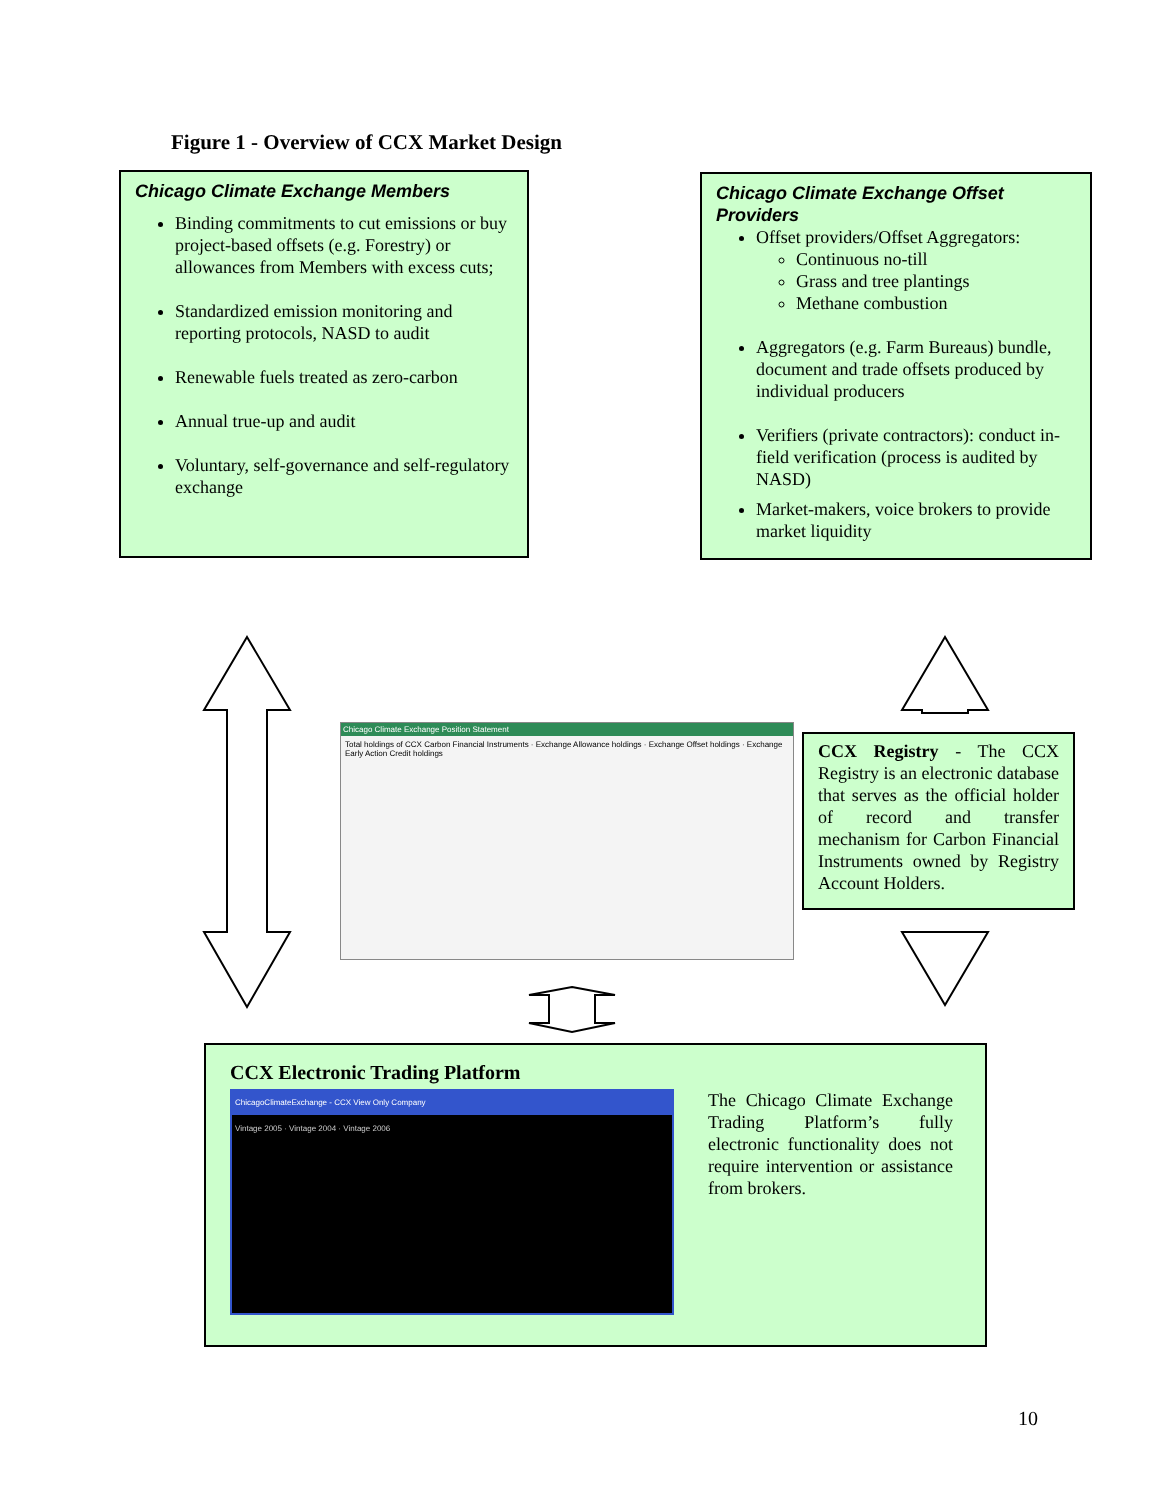Figure 1 - Overview of CCX Market Design
Chicago Climate Exchange Members
Binding commitments to cut emissions or buy project-based offsets (e.g. Forestry) or allowances from Members with excess cuts;
Standardized emission monitoring and reporting protocols, NASD to audit
Renewable fuels treated as zero-carbon
Annual true-up and audit
Voluntary, self-governance and self-regulatory exchange
Chicago Climate Exchange Offset Providers
Offset providers/Offset Aggregators:
Continuous no-till
Grass and tree plantings
Methane combustion
Aggregators (e.g. Farm Bureaus) bundle, document and trade offsets produced by individual producers
Verifiers (private contractors): conduct in-field verification (process is audited by NASD)
Market-makers, voice brokers to provide market liquidity
Chicago Climate Exchange Position Statement
Total holdings of CCX Carbon Financial Instruments · Exchange Allowance holdings · Exchange Offset holdings · Exchange Early Action Credit holdings
CCX Registry - The CCX Registry is an electronic database that serves as the official holder of record and transfer mechanism for Carbon Financial Instruments owned by Registry Account Holders.
CCX Electronic Trading Platform
ChicagoClimateExchange - CCX View Only Company
Vintage 2005 · Vintage 2004 · Vintage 2006
The Chicago Climate Exchange Trading Platform’s fully electronic functionality does not require intervention or assistance from brokers.
10